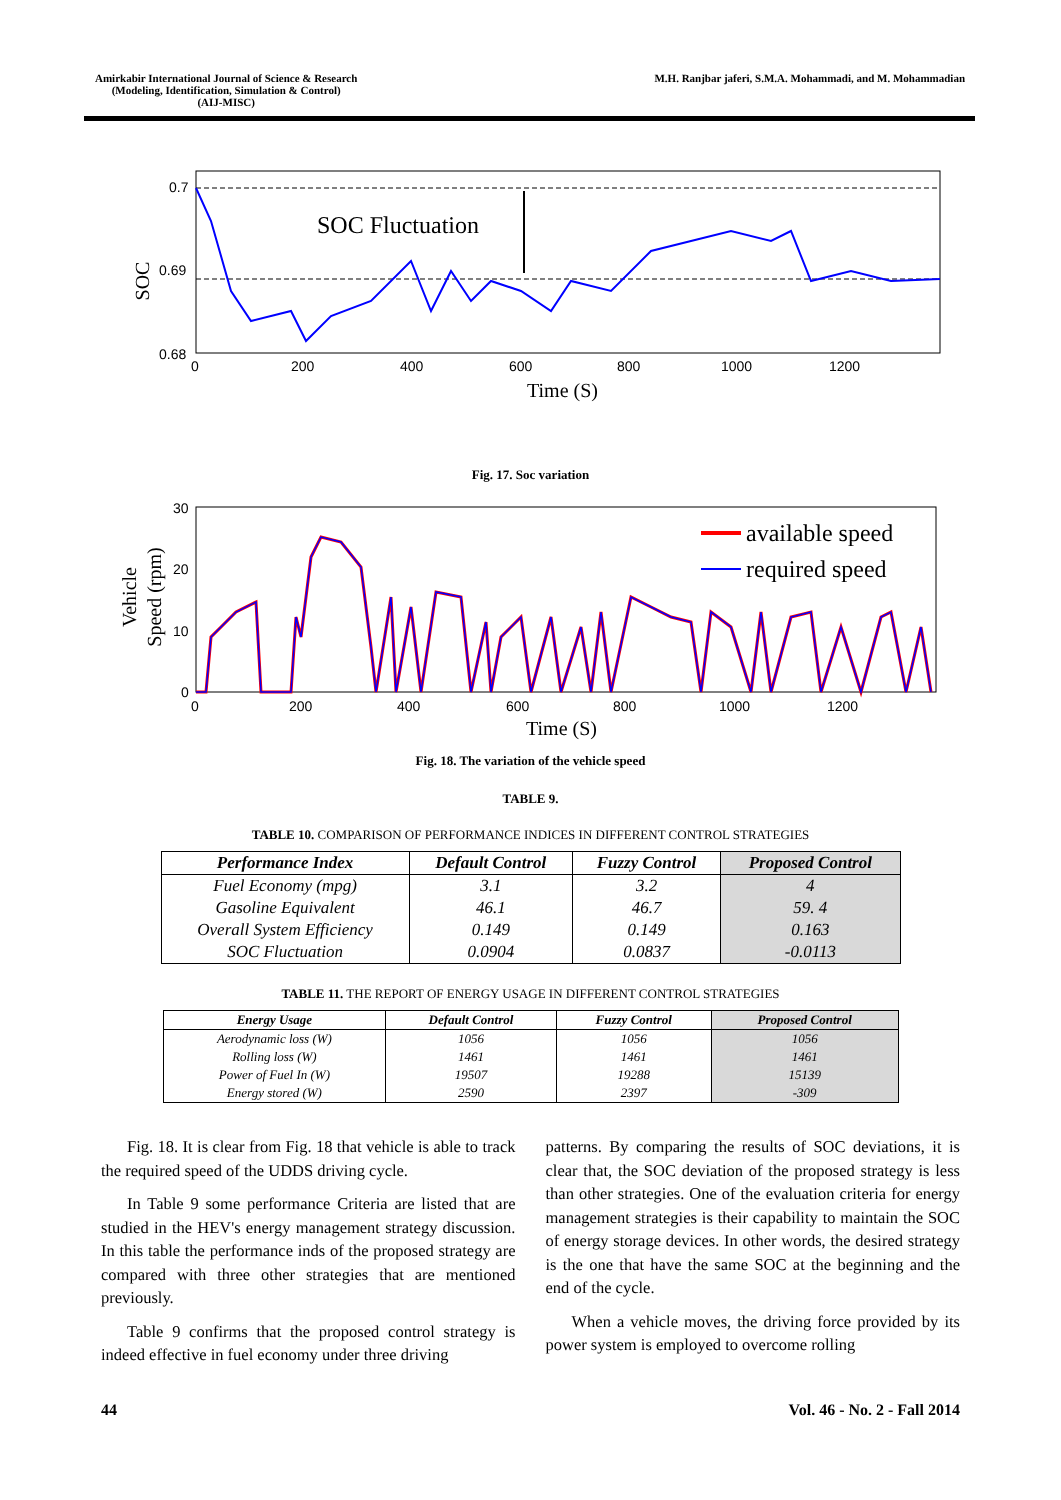Amirkabir International Journal of Science & Research
(Modeling, Identification, Simulation & Control)
(AIJ-MISC)
M.H. Ranjbar jaferi, S.M.A. Mohammadi, and M. Mohammadian
SOC Fluctuation
0.7
0.69
0.68
0
200
400
600
800
1000
1200
Time (S)
SOC
Fig. 17. Soc variation
available speed
required speed
30
20
10
0
0
200
400
600
800
1000
1200
Time (S)
Vehicle
Speed (rpm)
Fig. 18. The variation of the vehicle speed
TABLE 9.
TABLE 10. COMPARISON OF PERFORMANCE INDICES IN DIFFERENT CONTROL STRATEGIES
| Performance Index | Default Control | Fuzzy Control | Proposed Control |
| --- | --- | --- | --- |
| Fuel Economy (mpg) | 3.1 | 3.2 | 4 |
| Gasoline Equivalent | 46.1 | 46.7 | 59. 4 |
| Overall System Efficiency | 0.149 | 0.149 | 0.163 |
| SOC Fluctuation | 0.0904 | 0.0837 | -0.0113 |
TABLE 11. THE REPORT OF ENERGY USAGE IN DIFFERENT CONTROL STRATEGIES
| Energy Usage | Default Control | Fuzzy Control | Proposed Control |
| --- | --- | --- | --- |
| Aerodynamic loss (W) | 1056 | 1056 | 1056 |
| Rolling loss (W) | 1461 | 1461 | 1461 |
| Power of Fuel In (W) | 19507 | 19288 | 15139 |
| Energy stored (W) | 2590 | 2397 | -309 |
Fig. 18. It is clear from Fig. 18 that vehicle is able to track the required speed of the UDDS driving cycle.
In Table 9 some performance Criteria are listed that are studied in the HEV's energy management strategy discussion. In this table the performance inds of the proposed strategy are compared with three other strategies that are mentioned previously.
Table 9 confirms that the proposed control strategy is indeed effective in fuel economy under three driving
patterns. By comparing the results of SOC deviations, it is clear that, the SOC deviation of the proposed strategy is less than other strategies. One of the evaluation criteria for energy management strategies is their capability to maintain the SOC of energy storage devices. In other words, the desired strategy is the one that have the same SOC at the beginning and the end of the cycle.
When a vehicle moves, the driving force provided by its power system is employed to overcome rolling
44 Vol. 46 - No. 2 - Fall 2014